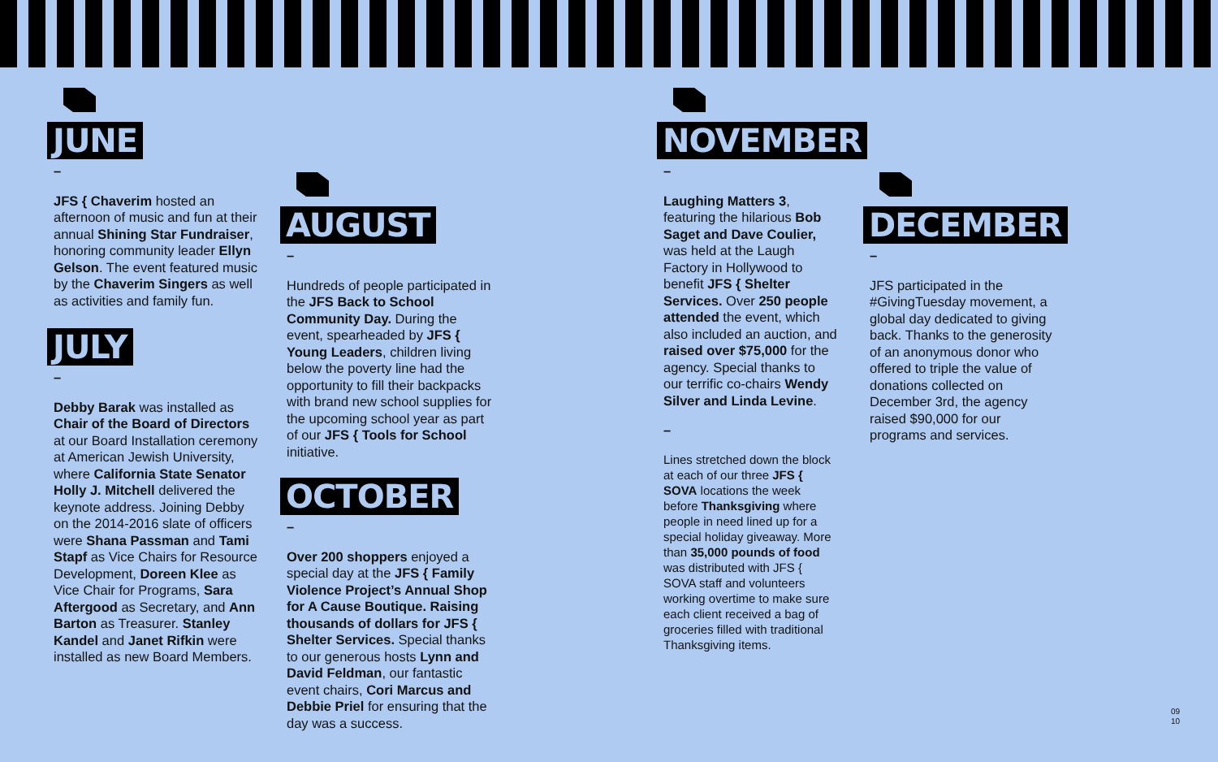JUNE
–
JFS { Chaverim hosted an afternoon of music and fun at their annual Shining Star Fundraiser, honoring community leader Ellyn Gelson. The event featured music by the Chaverim Singers as well as activities and family fun.
JULY
–
Debby Barak was installed as Chair of the Board of Directors at our Board Installation ceremony at American Jewish University, where California State Senator Holly J. Mitchell delivered the keynote address. Joining Debby on the 2014-2016 slate of officers were Shana Passman and Tami Stapf as Vice Chairs for Resource Development, Doreen Klee as Vice Chair for Programs, Sara Aftergood as Secretary, and Ann Barton as Treasurer. Stanley Kandel and Janet Rifkin were installed as new Board Members.
AUGUST
–
Hundreds of people participated in the JFS Back to School Community Day. During the event, spearheaded by JFS { Young Leaders, children living below the poverty line had the opportunity to fill their backpacks with brand new school supplies for the upcoming school year as part of our JFS { Tools for School initiative.
OCTOBER
–
Over 200 shoppers enjoyed a special day at the JFS { Family Violence Project’s Annual Shop for A Cause Boutique. Raising thousands of dollars for JFS { Shelter Services. Special thanks to our generous hosts Lynn and David Feldman, our fantastic event chairs, Cori Marcus and Debbie Priel for ensuring that the day was a success.
NOVEMBER
–
Laughing Matters 3, featuring the hilarious Bob Saget and Dave Coulier, was held at the Laugh Factory in Hollywood to benefit JFS { Shelter Services. Over 250 people attended the event, which also included an auction, and raised over $75,000 for the agency. Special thanks to our terrific co-chairs Wendy Silver and Linda Levine.
–
Lines stretched down the block at each of our three JFS { SOVA locations the week before Thanksgiving where people in need lined up for a special holiday giveaway. More than 35,000 pounds of food was distributed with JFS { SOVA staff and volunteers working overtime to make sure each client received a bag of groceries filled with traditional Thanksgiving items.
DECEMBER
–
JFS participated in the #GivingTuesday movement, a global day dedicated to giving back. Thanks to the generosity of an anonymous donor who offered to triple the value of donations collected on December 3rd, the agency raised $90,000 for our programs and services.
09
10